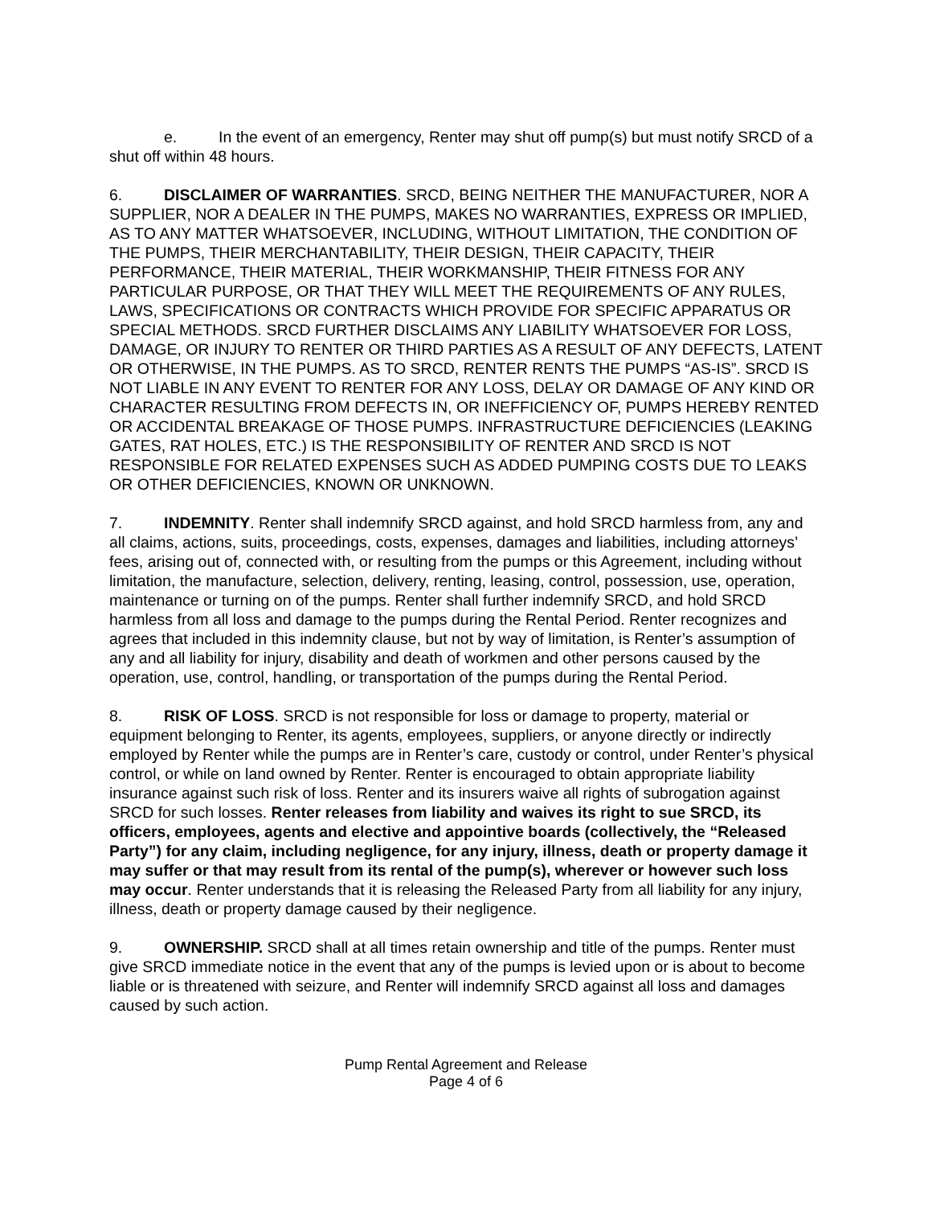e. In the event of an emergency, Renter may shut off pump(s) but must notify SRCD of a shut off within 48 hours.
6. DISCLAIMER OF WARRANTIES. SRCD, BEING NEITHER THE MANUFACTURER, NOR A SUPPLIER, NOR A DEALER IN THE PUMPS, MAKES NO WARRANTIES, EXPRESS OR IMPLIED, AS TO ANY MATTER WHATSOEVER, INCLUDING, WITHOUT LIMITATION, THE CONDITION OF THE PUMPS, THEIR MERCHANTABILITY, THEIR DESIGN, THEIR CAPACITY, THEIR PERFORMANCE, THEIR MATERIAL, THEIR WORKMANSHIP, THEIR FITNESS FOR ANY PARTICULAR PURPOSE, OR THAT THEY WILL MEET THE REQUIREMENTS OF ANY RULES, LAWS, SPECIFICATIONS OR CONTRACTS WHICH PROVIDE FOR SPECIFIC APPARATUS OR SPECIAL METHODS. SRCD FURTHER DISCLAIMS ANY LIABILITY WHATSOEVER FOR LOSS, DAMAGE, OR INJURY TO RENTER OR THIRD PARTIES AS A RESULT OF ANY DEFECTS, LATENT OR OTHERWISE, IN THE PUMPS. AS TO SRCD, RENTER RENTS THE PUMPS “AS-IS”. SRCD IS NOT LIABLE IN ANY EVENT TO RENTER FOR ANY LOSS, DELAY OR DAMAGE OF ANY KIND OR CHARACTER RESULTING FROM DEFECTS IN, OR INEFFICIENCY OF, PUMPS HEREBY RENTED OR ACCIDENTAL BREAKAGE OF THOSE PUMPS. INFRASTRUCTURE DEFICIENCIES (LEAKING GATES, RAT HOLES, ETC.) IS THE RESPONSIBILITY OF RENTER AND SRCD IS NOT RESPONSIBLE FOR RELATED EXPENSES SUCH AS ADDED PUMPING COSTS DUE TO LEAKS OR OTHER DEFICIENCIES, KNOWN OR UNKNOWN.
7. INDEMNITY. Renter shall indemnify SRCD against, and hold SRCD harmless from, any and all claims, actions, suits, proceedings, costs, expenses, damages and liabilities, including attorneys’ fees, arising out of, connected with, or resulting from the pumps or this Agreement, including without limitation, the manufacture, selection, delivery, renting, leasing, control, possession, use, operation, maintenance or turning on of the pumps. Renter shall further indemnify SRCD, and hold SRCD harmless from all loss and damage to the pumps during the Rental Period. Renter recognizes and agrees that included in this indemnity clause, but not by way of limitation, is Renter’s assumption of any and all liability for injury, disability and death of workmen and other persons caused by the operation, use, control, handling, or transportation of the pumps during the Rental Period.
8. RISK OF LOSS. SRCD is not responsible for loss or damage to property, material or equipment belonging to Renter, its agents, employees, suppliers, or anyone directly or indirectly employed by Renter while the pumps are in Renter’s care, custody or control, under Renter’s physical control, or while on land owned by Renter. Renter is encouraged to obtain appropriate liability insurance against such risk of loss. Renter and its insurers waive all rights of subrogation against SRCD for such losses. Renter releases from liability and waives its right to sue SRCD, its officers, employees, agents and elective and appointive boards (collectively, the “Released Party”) for any claim, including negligence, for any injury, illness, death or property damage it may suffer or that may result from its rental of the pump(s), wherever or however such loss may occur. Renter understands that it is releasing the Released Party from all liability for any injury, illness, death or property damage caused by their negligence.
9. OWNERSHIP. SRCD shall at all times retain ownership and title of the pumps. Renter must give SRCD immediate notice in the event that any of the pumps is levied upon or is about to become liable or is threatened with seizure, and Renter will indemnify SRCD against all loss and damages caused by such action.
Pump Rental Agreement and Release
Page 4 of 6